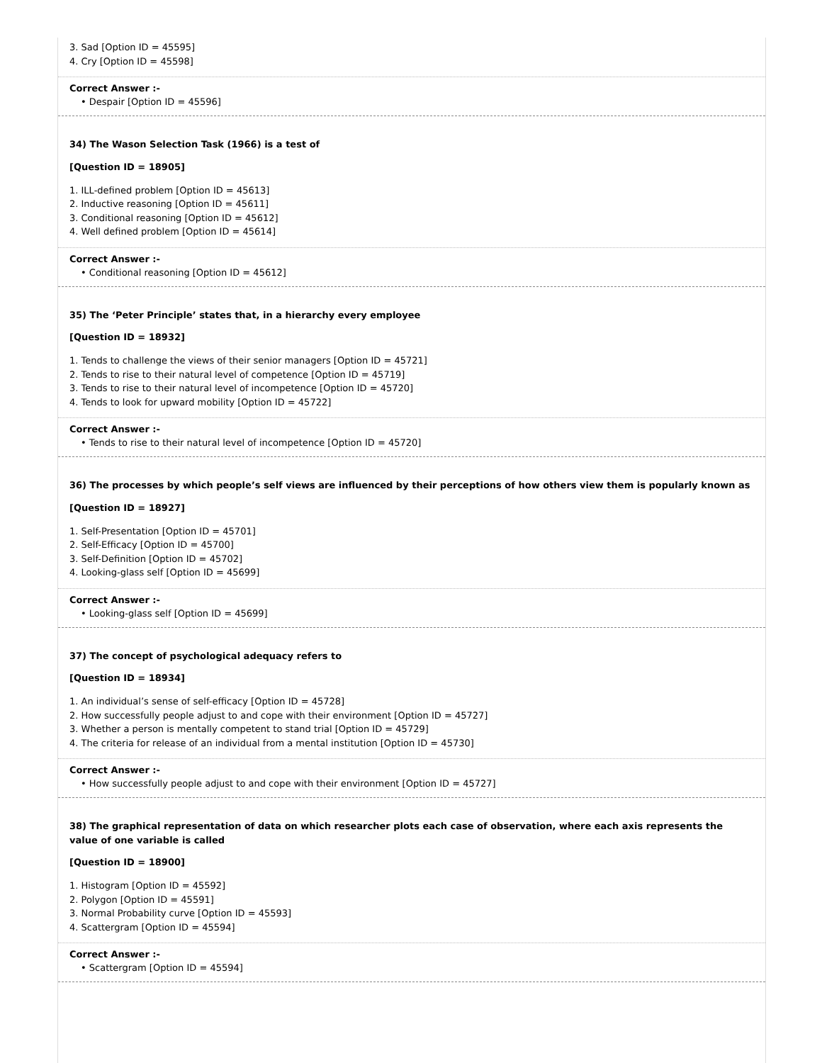3. Sad [Option ID = 45595]
4. Cry [Option ID = 45598]
Correct Answer :-
• Despair [Option ID = 45596]
34) The Wason Selection Task (1966) is a test of
[Question ID = 18905]
1. ILL-defined problem [Option ID = 45613]
2. Inductive reasoning [Option ID = 45611]
3. Conditional reasoning [Option ID = 45612]
4. Well defined problem [Option ID = 45614]
Correct Answer :-
• Conditional reasoning [Option ID = 45612]
35) The ‘Peter Principle’ states that, in a hierarchy every employee
[Question ID = 18932]
1. Tends to challenge the views of their senior managers [Option ID = 45721]
2. Tends to rise to their natural level of competence [Option ID = 45719]
3. Tends to rise to their natural level of incompetence [Option ID = 45720]
4. Tends to look for upward mobility [Option ID = 45722]
Correct Answer :-
• Tends to rise to their natural level of incompetence [Option ID = 45720]
36) The processes by which people’s self views are influenced by their perceptions of how others view them is popularly known as
[Question ID = 18927]
1. Self-Presentation [Option ID = 45701]
2. Self-Efficacy [Option ID = 45700]
3. Self-Definition [Option ID = 45702]
4. Looking-glass self [Option ID = 45699]
Correct Answer :-
• Looking-glass self [Option ID = 45699]
37) The concept of psychological adequacy refers to
[Question ID = 18934]
1. An individual’s sense of self-efficacy [Option ID = 45728]
2. How successfully people adjust to and cope with their environment [Option ID = 45727]
3. Whether a person is mentally competent to stand trial [Option ID = 45729]
4. The criteria for release of an individual from a mental institution [Option ID = 45730]
Correct Answer :-
• How successfully people adjust to and cope with their environment [Option ID = 45727]
38) The graphical representation of data on which researcher plots each case of observation, where each axis represents the value of one variable is called
[Question ID = 18900]
1. Histogram [Option ID = 45592]
2. Polygon [Option ID = 45591]
3. Normal Probability curve [Option ID = 45593]
4. Scattergram [Option ID = 45594]
Correct Answer :-
• Scattergram [Option ID = 45594]